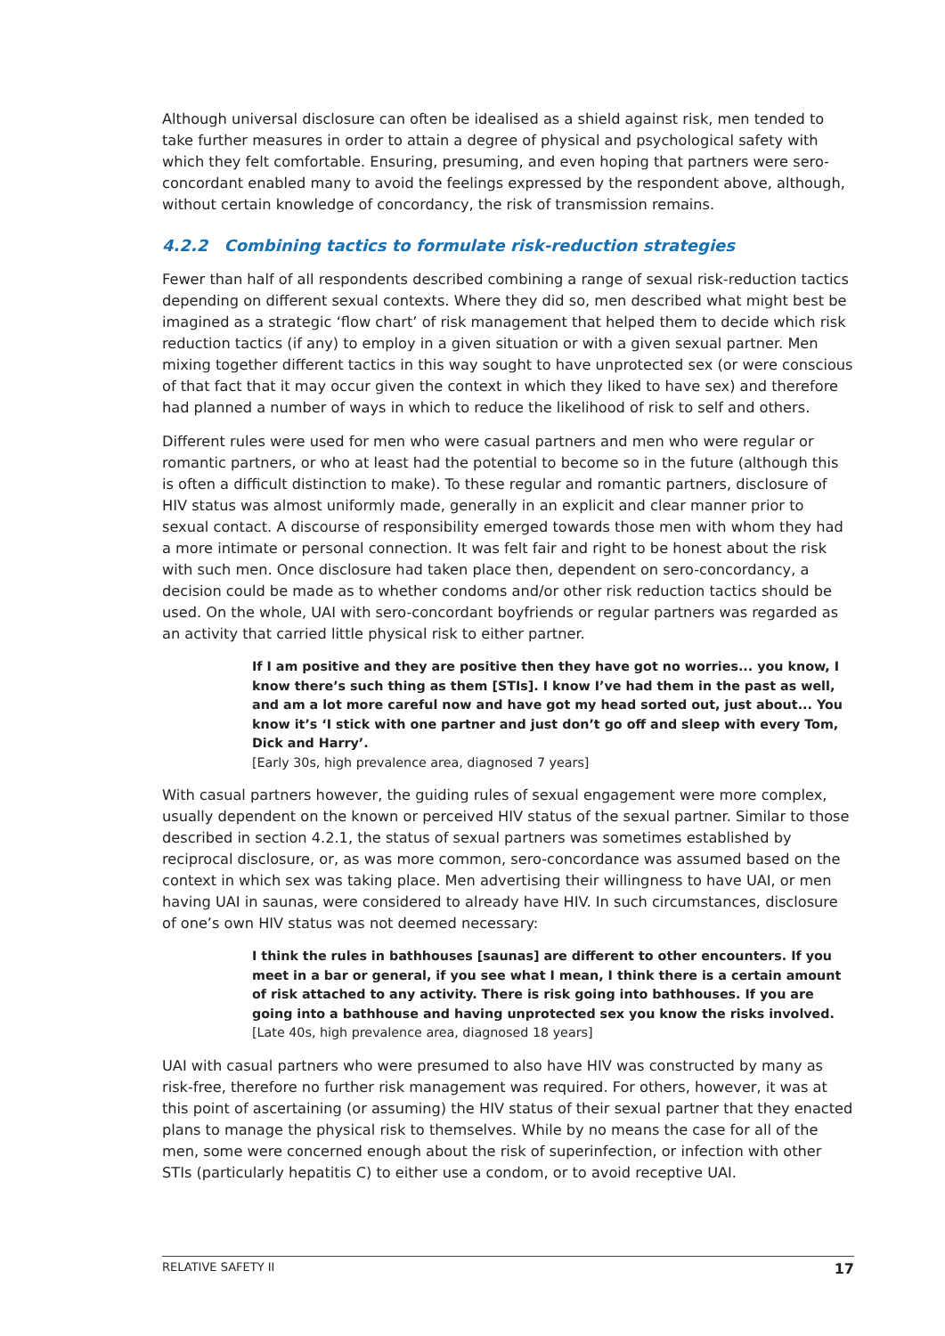Although universal disclosure can often be idealised as a shield against risk, men tended to take further measures in order to attain a degree of physical and psychological safety with which they felt comfortable. Ensuring, presuming, and even hoping that partners were sero-concordant enabled many to avoid the feelings expressed by the respondent above, although, without certain knowledge of concordancy, the risk of transmission remains.
4.2.2 Combining tactics to formulate risk-reduction strategies
Fewer than half of all respondents described combining a range of sexual risk-reduction tactics depending on different sexual contexts. Where they did so, men described what might best be imagined as a strategic ‘flow chart’ of risk management that helped them to decide which risk reduction tactics (if any) to employ in a given situation or with a given sexual partner. Men mixing together different tactics in this way sought to have unprotected sex (or were conscious of that fact that it may occur given the context in which they liked to have sex) and therefore had planned a number of ways in which to reduce the likelihood of risk to self and others.
Different rules were used for men who were casual partners and men who were regular or romantic partners, or who at least had the potential to become so in the future (although this is often a difficult distinction to make). To these regular and romantic partners, disclosure of HIV status was almost uniformly made, generally in an explicit and clear manner prior to sexual contact. A discourse of responsibility emerged towards those men with whom they had a more intimate or personal connection. It was felt fair and right to be honest about the risk with such men. Once disclosure had taken place then, dependent on sero-concordancy, a decision could be made as to whether condoms and/or other risk reduction tactics should be used. On the whole, UAI with sero-concordant boyfriends or regular partners was regarded as an activity that carried little physical risk to either partner.
If I am positive and they are positive then they have got no worries... you know, I know there’s such thing as them [STIs]. I know I’ve had them in the past as well, and am a lot more careful now and have got my head sorted out, just about... You know it’s ‘I stick with one partner and just don’t go off and sleep with every Tom, Dick and Harry’.
[Early 30s, high prevalence area, diagnosed 7 years]
With casual partners however, the guiding rules of sexual engagement were more complex, usually dependent on the known or perceived HIV status of the sexual partner. Similar to those described in section 4.2.1, the status of sexual partners was sometimes established by reciprocal disclosure, or, as was more common, sero-concordance was assumed based on the context in which sex was taking place. Men advertising their willingness to have UAI, or men having UAI in saunas, were considered to already have HIV. In such circumstances, disclosure of one’s own HIV status was not deemed necessary:
I think the rules in bathhouses [saunas] are different to other encounters. If you meet in a bar or general, if you see what I mean, I think there is a certain amount of risk attached to any activity. There is risk going into bathhouses. If you are going into a bathhouse and having unprotected sex you know the risks involved.
[Late 40s, high prevalence area, diagnosed 18 years]
UAI with casual partners who were presumed to also have HIV was constructed by many as risk-free, therefore no further risk management was required. For others, however, it was at this point of ascertaining (or assuming) the HIV status of their sexual partner that they enacted plans to manage the physical risk to themselves. While by no means the case for all of the men, some were concerned enough about the risk of superinfection, or infection with other STIs (particularly hepatitis C) to either use a condom, or to avoid receptive UAI.
RELATIVE SAFETY II 17